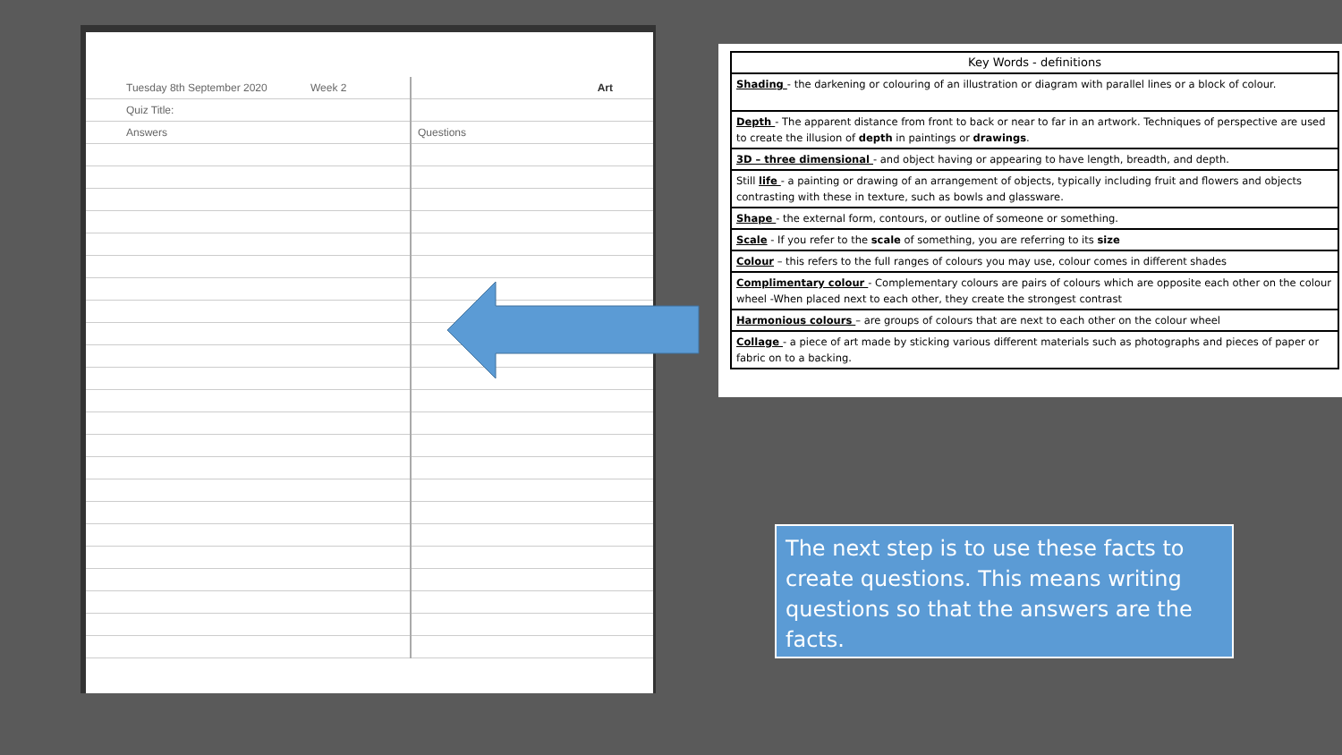| Tuesday 8th September 2020 Week 2 | Art |
| Quiz Title: | |
| Answers | Questions |
| Key Words - definitions |
| --- |
| Shading - the darkening or colouring of an illustration or diagram with parallel lines or a block of colour. |
| Depth - The apparent distance from front to back or near to far in an artwork. Techniques of perspective are used to create the illusion of depth in paintings or drawings . |
| 3D – three dimensional - and object having or appearing to have length, breadth, and depth. |
| Still life - a painting or drawing of an arrangement of objects, typically including fruit and flowers and objects contrasting with these in texture, such as bowls and glassware. |
| Shape - the external form, contours, or outline of someone or something. |
| Scale - If you refer to the scale of something, you are referring to its size |
| Colour – this refers to the full ranges of colours you may use, colour comes in different shades |
| Complimentary colour - Complementary colours are pairs of colours which are opposite each other on the colour wheel -When placed next to each other, they create the strongest contrast |
| Harmonious colours – are groups of colours that are next to each other on the colour wheel |
| Collage - a piece of art made by sticking various different materials such as photographs and pieces of paper or fabric on to a backing. |
The next step is to use these facts to create questions. This means writing questions so that the answers are the facts.